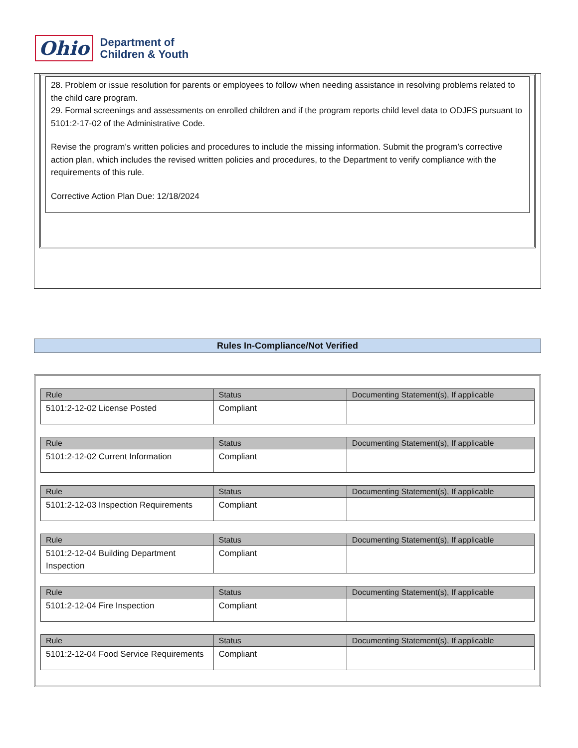Ohio
Department of
Children & Youth
28. Problem or issue resolution for parents or employees to follow when needing assistance in resolving problems related to the child care program.
29. Formal screenings and assessments on enrolled children and if the program reports child level data to ODJFS pursuant to 5101:2-17-02 of the Administrative Code.
Revise the program’s written policies and procedures to include the missing information. Submit the program’s corrective action plan, which includes the revised written policies and procedures, to the Department to verify compliance with the requirements of this rule.
Corrective Action Plan Due: 12/18/2024
Rules In-Compliance/Not Verified
| Rule | Status | Documenting Statement(s), If applicable |
| --- | --- | --- |
| 5101:2-12-02 License Posted | Compliant | |
| Rule | Status | Documenting Statement(s), If applicable |
| --- | --- | --- |
| 5101:2-12-02 Current Information | Compliant | |
| Rule | Status | Documenting Statement(s), If applicable |
| --- | --- | --- |
| 5101:2-12-03 Inspection Requirements | Compliant | |
| Rule | Status | Documenting Statement(s), If applicable |
| --- | --- | --- |
| 5101:2-12-04 Building Department Inspection | Compliant | |
| Rule | Status | Documenting Statement(s), If applicable |
| --- | --- | --- |
| 5101:2-12-04 Fire Inspection | Compliant | |
| Rule | Status | Documenting Statement(s), If applicable |
| --- | --- | --- |
| 5101:2-12-04 Food Service Requirements | Compliant | |